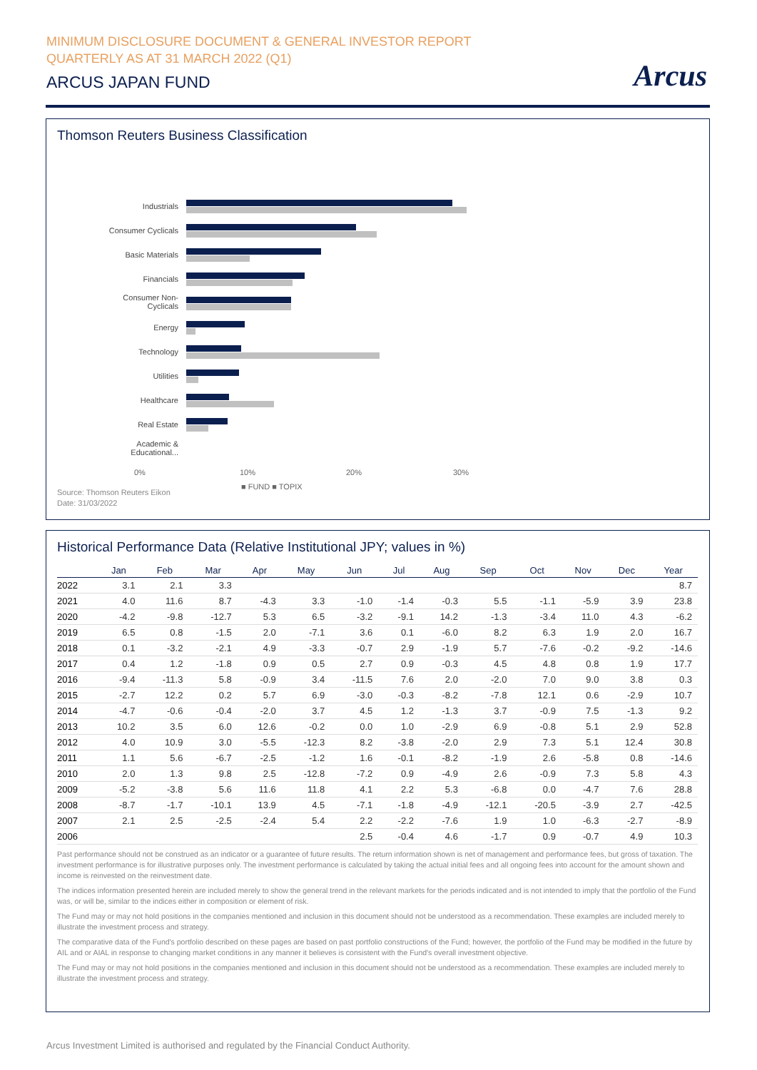MINIMUM DISCLOSURE DOCUMENT & GENERAL INVESTOR REPORT
QUARTERLY AS AT 31 MARCH 2022 (Q1)
ARCUS JAPAN FUND
Arcus
Thomson Reuters Business Classification
Industrials
Consumer Cyclicals
Basic Materials
Financials
Consumer Non-
Cyclicals
Energy
Technology
Utilities
Healthcare
Real Estate
Academic &
Educational...
0% 10% 20% 30%
■ FUND ■ TOPIX
Source: Thomson Reuters Eikon
Date: 31/03/2022
Historical Performance Data (Relative Institutional JPY; values in %)
| | Jan | Feb | Mar | Apr | May | Jun | Jul | Aug | Sep | Oct | Nov | Dec | Year |
| --- | --- | --- | --- | --- | --- | --- | --- | --- | --- | --- | --- | --- | --- |
| 2022 | 3.1 | 2.1 | 3.3 | | | | | | | | | | 8.7 |
| 2021 | 4.0 | 11.6 | 8.7 | -4.3 | 3.3 | -1.0 | -1.4 | -0.3 | 5.5 | -1.1 | -5.9 | 3.9 | 23.8 |
| 2020 | -4.2 | -9.8 | -12.7 | 5.3 | 6.5 | -3.2 | -9.1 | 14.2 | -1.3 | -3.4 | 11.0 | 4.3 | -6.2 |
| 2019 | 6.5 | 0.8 | -1.5 | 2.0 | -7.1 | 3.6 | 0.1 | -6.0 | 8.2 | 6.3 | 1.9 | 2.0 | 16.7 |
| 2018 | 0.1 | -3.2 | -2.1 | 4.9 | -3.3 | -0.7 | 2.9 | -1.9 | 5.7 | -7.6 | -0.2 | -9.2 | -14.6 |
| 2017 | 0.4 | 1.2 | -1.8 | 0.9 | 0.5 | 2.7 | 0.9 | -0.3 | 4.5 | 4.8 | 0.8 | 1.9 | 17.7 |
| 2016 | -9.4 | -11.3 | 5.8 | -0.9 | 3.4 | -11.5 | 7.6 | 2.0 | -2.0 | 7.0 | 9.0 | 3.8 | 0.3 |
| 2015 | -2.7 | 12.2 | 0.2 | 5.7 | 6.9 | -3.0 | -0.3 | -8.2 | -7.8 | 12.1 | 0.6 | -2.9 | 10.7 |
| 2014 | -4.7 | -0.6 | -0.4 | -2.0 | 3.7 | 4.5 | 1.2 | -1.3 | 3.7 | -0.9 | 7.5 | -1.3 | 9.2 |
| 2013 | 10.2 | 3.5 | 6.0 | 12.6 | -0.2 | 0.0 | 1.0 | -2.9 | 6.9 | -0.8 | 5.1 | 2.9 | 52.8 |
| 2012 | 4.0 | 10.9 | 3.0 | -5.5 | -12.3 | 8.2 | -3.8 | -2.0 | 2.9 | 7.3 | 5.1 | 12.4 | 30.8 |
| 2011 | 1.1 | 5.6 | -6.7 | -2.5 | -1.2 | 1.6 | -0.1 | -8.2 | -1.9 | 2.6 | -5.8 | 0.8 | -14.6 |
| 2010 | 2.0 | 1.3 | 9.8 | 2.5 | -12.8 | -7.2 | 0.9 | -4.9 | 2.6 | -0.9 | 7.3 | 5.8 | 4.3 |
| 2009 | -5.2 | -3.8 | 5.6 | 11.6 | 11.8 | 4.1 | 2.2 | 5.3 | -6.8 | 0.0 | -4.7 | 7.6 | 28.8 |
| 2008 | -8.7 | -1.7 | -10.1 | 13.9 | 4.5 | -7.1 | -1.8 | -4.9 | -12.1 | -20.5 | -3.9 | 2.7 | -42.5 |
| 2007 | 2.1 | 2.5 | -2.5 | -2.4 | 5.4 | 2.2 | -2.2 | -7.6 | 1.9 | 1.0 | -6.3 | -2.7 | -8.9 |
| 2006 | | | | | | 2.5 | -0.4 | 4.6 | -1.7 | 0.9 | -0.7 | 4.9 | 10.3 |
Past performance should not be construed as an indicator or a guarantee of future results. The return information shown is net of management and performance fees, but gross of taxation. The investment performance is for illustrative purposes only. The investment performance is calculated by taking the actual initial fees and all ongoing fees into account for the amount shown and income is reinvested on the reinvestment date.
The indices information presented herein are included merely to show the general trend in the relevant markets for the periods indicated and is not intended to imply that the portfolio of the Fund was, or will be, similar to the indices either in composition or element of risk.
The Fund may or may not hold positions in the companies mentioned and inclusion in this document should not be understood as a recommendation. These examples are included merely to illustrate the investment process and strategy.
The comparative data of the Fund's portfolio described on these pages are based on past portfolio constructions of the Fund; however, the portfolio of the Fund may be modified in the future by AIL and or AIAL in response to changing market conditions in any manner it believes is consistent with the Fund's overall investment objective.
The Fund may or may not hold positions in the companies mentioned and inclusion in this document should not be understood as a recommendation. These examples are included merely to illustrate the investment process and strategy.
Arcus Investment Limited is authorised and regulated by the Financial Conduct Authority.